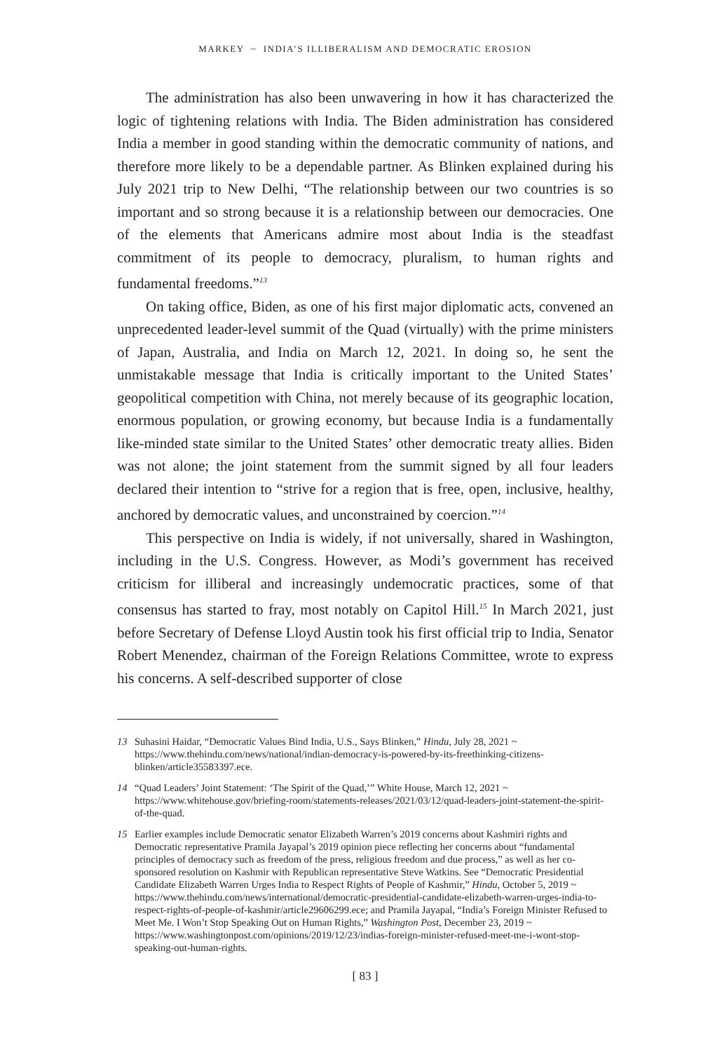MARKEY ~ INDIA’S ILLIBERALISM AND DEMOCRATIC EROSION
The administration has also been unwavering in how it has characterized the logic of tightening relations with India. The Biden administration has considered India a member in good standing within the democratic community of nations, and therefore more likely to be a dependable partner. As Blinken explained during his July 2021 trip to New Delhi, “The relationship between our two countries is so important and so strong because it is a relationship between our democracies. One of the elements that Americans admire most about India is the steadfast commitment of its people to democracy, pluralism, to human rights and fundamental freedoms.”<sup>13</sup>
On taking office, Biden, as one of his first major diplomatic acts, convened an unprecedented leader-level summit of the Quad (virtually) with the prime ministers of Japan, Australia, and India on March 12, 2021. In doing so, he sent the unmistakable message that India is critically important to the United States’ geopolitical competition with China, not merely because of its geographic location, enormous population, or growing economy, but because India is a fundamentally like-minded state similar to the United States’ other democratic treaty allies. Biden was not alone; the joint statement from the summit signed by all four leaders declared their intention to “strive for a region that is free, open, inclusive, healthy, anchored by democratic values, and unconstrained by coercion.”<sup>14</sup>
This perspective on India is widely, if not universally, shared in Washington, including in the U.S. Congress. However, as Modi’s government has received criticism for illiberal and increasingly undemocratic practices, some of that consensus has started to fray, most notably on Capitol Hill.<sup>15</sup> In March 2021, just before Secretary of Defense Lloyd Austin took his first official trip to India, Senator Robert Menendez, chairman of the Foreign Relations Committee, wrote to express his concerns. A self-described supporter of close
13 Suhasini Haidar, “Democratic Values Bind India, U.S., Says Blinken,” Hindu, July 28, 2021 ~ https://www.thehindu.com/news/national/indian-democracy-is-powered-by-its-freethinking-citizens-blinken/article35583397.ece.
14 “Quad Leaders’ Joint Statement: ‘The Spirit of the Quad,’” White House, March 12, 2021 ~ https://www.whitehouse.gov/briefing-room/statements-releases/2021/03/12/quad-leaders-joint-statement-the-spirit-of-the-quad.
15 Earlier examples include Democratic senator Elizabeth Warren’s 2019 concerns about Kashmiri rights and Democratic representative Pramila Jayapal’s 2019 opinion piece reflecting her concerns about “fundamental principles of democracy such as freedom of the press, religious freedom and due process,” as well as her co-sponsored resolution on Kashmir with Republican representative Steve Watkins. See “Democratic Presidential Candidate Elizabeth Warren Urges India to Respect Rights of People of Kashmir,” Hindu, October 5, 2019 ~ https://www.thehindu.com/news/international/democratic-presidential-candidate-elizabeth-warren-urges-india-to-respect-rights-of-people-of-kashmir/article29606299.ece; and Pramila Jayapal, “India’s Foreign Minister Refused to Meet Me. I Won’t Stop Speaking Out on Human Rights,” Washington Post, December 23, 2019 ~ https://www.washingtonpost.com/opinions/2019/12/23/indias-foreign-minister-refused-meet-me-i-wont-stop-speaking-out-human-rights.
[ 83 ]